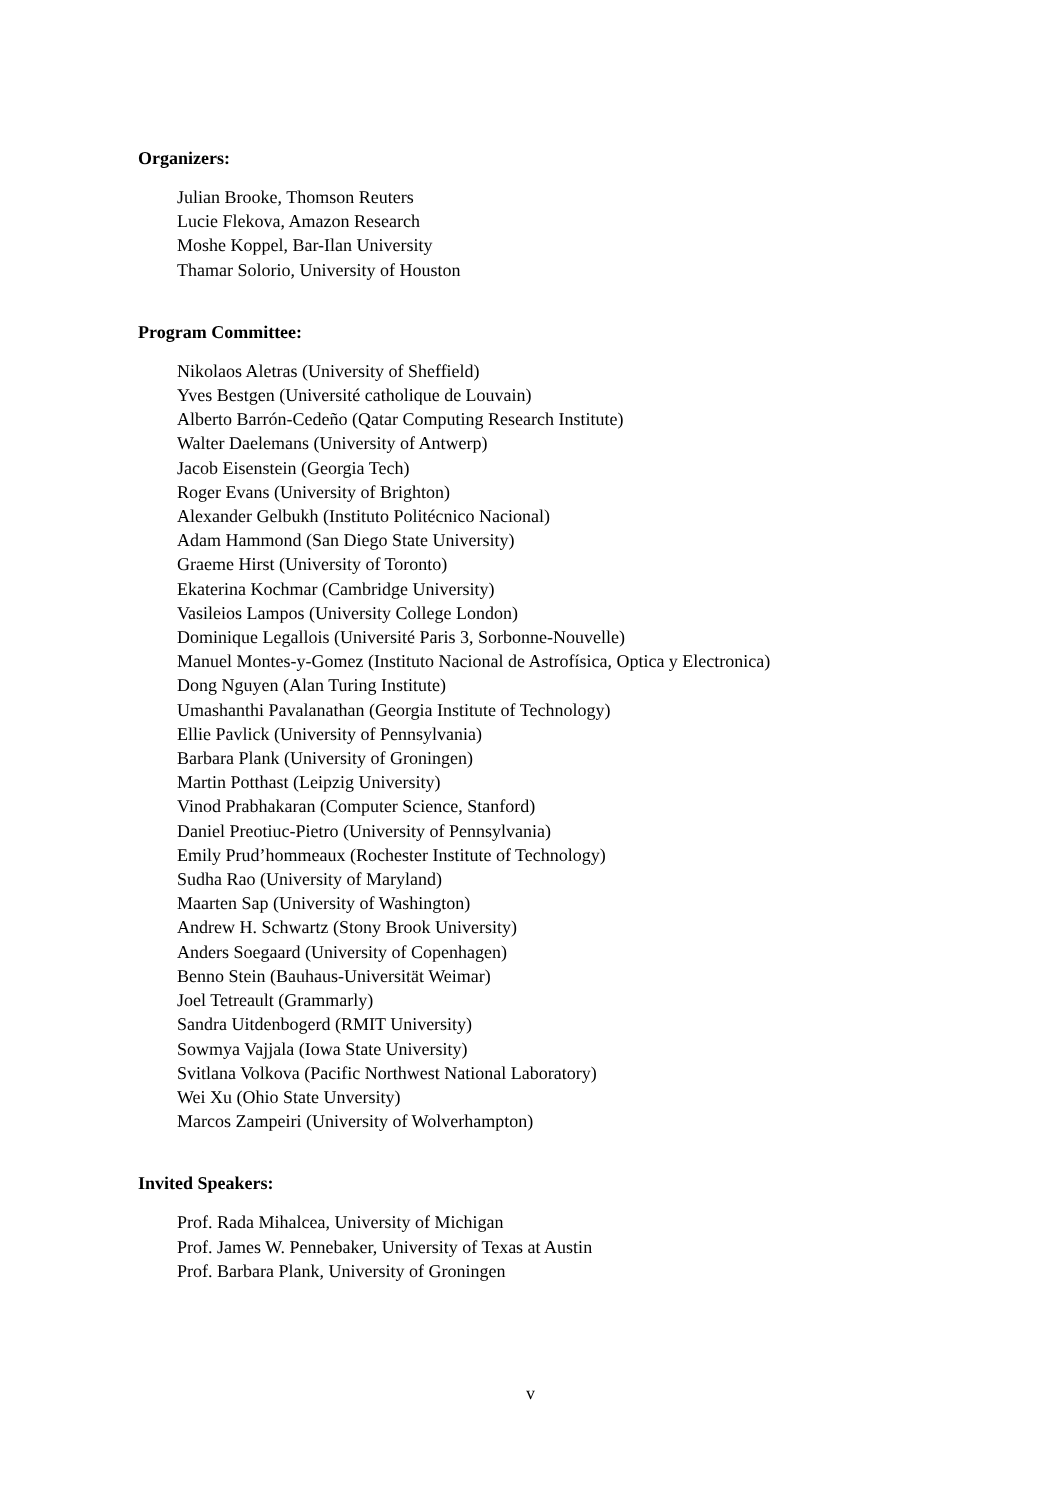Organizers:
Julian Brooke, Thomson Reuters
Lucie Flekova, Amazon Research
Moshe Koppel, Bar-Ilan University
Thamar Solorio, University of Houston
Program Committee:
Nikolaos Aletras (University of Sheffield)
Yves Bestgen (Université catholique de Louvain)
Alberto Barrón-Cedeño (Qatar Computing Research Institute)
Walter Daelemans (University of Antwerp)
Jacob Eisenstein (Georgia Tech)
Roger Evans (University of Brighton)
Alexander Gelbukh (Instituto Politécnico Nacional)
Adam Hammond (San Diego State University)
Graeme Hirst (University of Toronto)
Ekaterina Kochmar (Cambridge University)
Vasileios Lampos (University College London)
Dominique Legallois (Université Paris 3, Sorbonne-Nouvelle)
Manuel Montes-y-Gomez (Instituto Nacional de Astrofísica, Optica y Electronica)
Dong Nguyen (Alan Turing Institute)
Umashanthi Pavalanathan (Georgia Institute of Technology)
Ellie Pavlick (University of Pennsylvania)
Barbara Plank (University of Groningen)
Martin Potthast (Leipzig University)
Vinod Prabhakaran (Computer Science, Stanford)
Daniel Preotiuc-Pietro (University of Pennsylvania)
Emily Prud’hommeaux (Rochester Institute of Technology)
Sudha Rao (University of Maryland)
Maarten Sap (University of Washington)
Andrew H. Schwartz (Stony Brook University)
Anders Soegaard (University of Copenhagen)
Benno Stein (Bauhaus-Universität Weimar)
Joel Tetreault (Grammarly)
Sandra Uitdenbogerd (RMIT University)
Sowmya Vajjala (Iowa State University)
Svitlana Volkova (Pacific Northwest National Laboratory)
Wei Xu (Ohio State Unversity)
Marcos Zampeiri (University of Wolverhampton)
Invited Speakers:
Prof. Rada Mihalcea, University of Michigan
Prof. James W. Pennebaker, University of Texas at Austin
Prof. Barbara Plank, University of Groningen
v